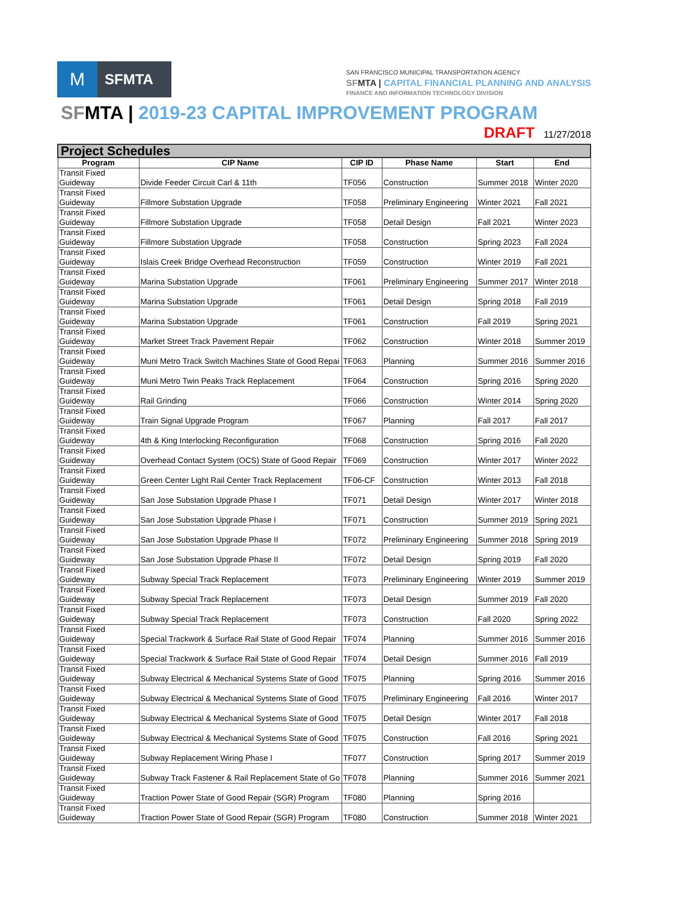M
SFMTA
SAN FRANCISCO MUNICIPAL TRANSPORTATION AGENCY
SFMTA | CAPITAL FINANCIAL PLANNING AND ANALYSIS
FINANCE AND INFORMATION TECHNOLOGY DIVISION
SFMTA | 2019-23 CAPITAL IMPROVEMENT PROGRAM
DRAFT 11/27/2018
| Project Schedules | | | | | |
| --- | --- | --- | --- | --- | --- |
| Program | CIP Name | CIP ID | Phase Name | Start | End |
| Transit Fixed Guideway | Divide Feeder Circuit Carl & 11th | TF056 | Construction | Summer 2018 | Winter 2020 |
| Transit Fixed Guideway | Fillmore Substation Upgrade | TF058 | Preliminary Engineering | Winter 2021 | Fall 2021 |
| Transit Fixed Guideway | Fillmore Substation Upgrade | TF058 | Detail Design | Fall 2021 | Winter 2023 |
| Transit Fixed Guideway | Fillmore Substation Upgrade | TF058 | Construction | Spring 2023 | Fall 2024 |
| Transit Fixed Guideway | Islais Creek Bridge Overhead Reconstruction | TF059 | Construction | Winter 2019 | Fall 2021 |
| Transit Fixed Guideway | Marina Substation Upgrade | TF061 | Preliminary Engineering | Summer 2017 | Winter 2018 |
| Transit Fixed Guideway | Marina Substation Upgrade | TF061 | Detail Design | Spring 2018 | Fall 2019 |
| Transit Fixed Guideway | Marina Substation Upgrade | TF061 | Construction | Fall 2019 | Spring 2021 |
| Transit Fixed Guideway | Market Street Track Pavement Repair | TF062 | Construction | Winter 2018 | Summer 2019 |
| Transit Fixed Guideway | Muni Metro Track Switch Machines State of Good Repai | TF063 | Planning | Summer 2016 | Summer 2016 |
| Transit Fixed Guideway | Muni Metro Twin Peaks Track Replacement | TF064 | Construction | Spring 2016 | Spring 2020 |
| Transit Fixed Guideway | Rail Grinding | TF066 | Construction | Winter 2014 | Spring 2020 |
| Transit Fixed Guideway | Train Signal Upgrade Program | TF067 | Planning | Fall 2017 | Fall 2017 |
| Transit Fixed Guideway | 4th & King Interlocking Reconfiguration | TF068 | Construction | Spring 2016 | Fall 2020 |
| Transit Fixed Guideway | Overhead Contact System (OCS) State of Good Repair | TF069 | Construction | Winter 2017 | Winter 2022 |
| Transit Fixed Guideway | Green Center Light Rail Center Track Replacement | TF06-CF | Construction | Winter 2013 | Fall 2018 |
| Transit Fixed Guideway | San Jose Substation Upgrade Phase I | TF071 | Detail Design | Winter 2017 | Winter 2018 |
| Transit Fixed Guideway | San Jose Substation Upgrade Phase I | TF071 | Construction | Summer 2019 | Spring 2021 |
| Transit Fixed Guideway | San Jose Substation Upgrade Phase II | TF072 | Preliminary Engineering | Summer 2018 | Spring 2019 |
| Transit Fixed Guideway | San Jose Substation Upgrade Phase II | TF072 | Detail Design | Spring 2019 | Fall 2020 |
| Transit Fixed Guideway | Subway Special Track Replacement | TF073 | Preliminary Engineering | Winter 2019 | Summer 2019 |
| Transit Fixed Guideway | Subway Special Track Replacement | TF073 | Detail Design | Summer 2019 | Fall 2020 |
| Transit Fixed Guideway | Subway Special Track Replacement | TF073 | Construction | Fall 2020 | Spring 2022 |
| Transit Fixed Guideway | Special Trackwork & Surface Rail State of Good Repair | TF074 | Planning | Summer 2016 | Summer 2016 |
| Transit Fixed Guideway | Special Trackwork & Surface Rail State of Good Repair | TF074 | Detail Design | Summer 2016 | Fall 2019 |
| Transit Fixed Guideway | Subway Electrical & Mechanical Systems State of Good | TF075 | Planning | Spring 2016 | Summer 2016 |
| Transit Fixed Guideway | Subway Electrical & Mechanical Systems State of Good | TF075 | Preliminary Engineering | Fall 2016 | Winter 2017 |
| Transit Fixed Guideway | Subway Electrical & Mechanical Systems State of Good | TF075 | Detail Design | Winter 2017 | Fall 2018 |
| Transit Fixed Guideway | Subway Electrical & Mechanical Systems State of Good | TF075 | Construction | Fall 2016 | Spring 2021 |
| Transit Fixed Guideway | Subway Replacement Wiring Phase I | TF077 | Construction | Spring 2017 | Summer 2019 |
| Transit Fixed Guideway | Subway Track Fastener & Rail Replacement State of Go | TF078 | Planning | Summer 2016 | Summer 2021 |
| Transit Fixed Guideway | Traction Power State of Good Repair (SGR) Program | TF080 | Planning | Spring 2016 | |
| Transit Fixed Guideway | Traction Power State of Good Repair (SGR) Program | TF080 | Construction | Summer 2018 | Winter 2021 |